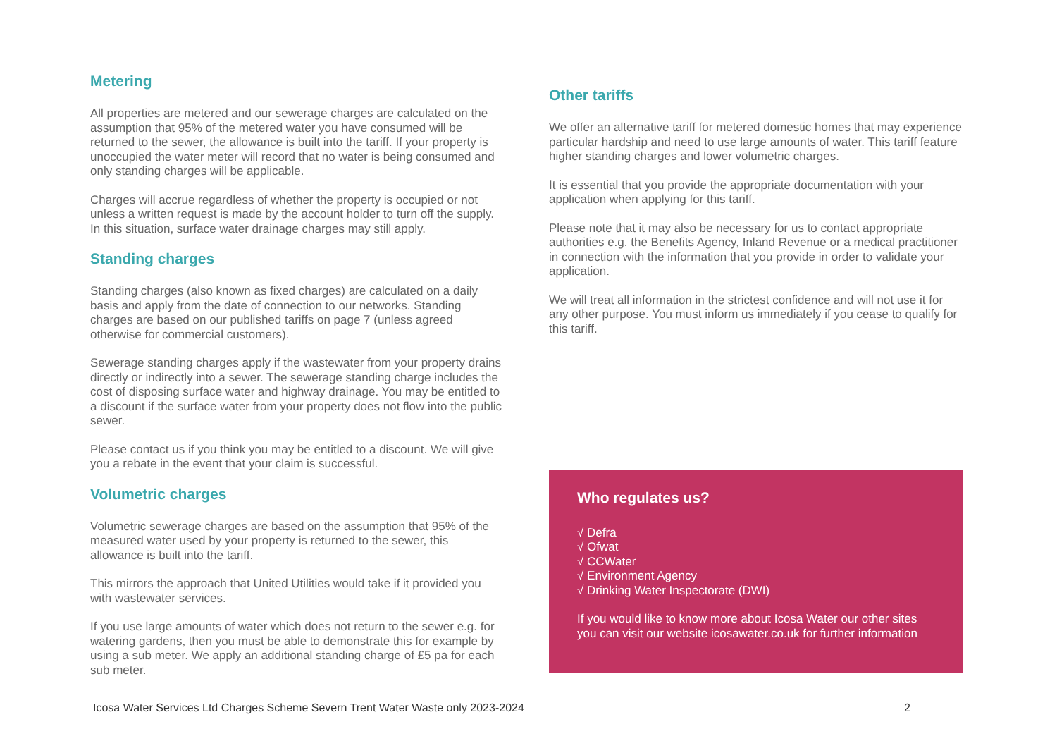Metering
All properties are metered and our sewerage charges are calculated on the assumption that 95% of the metered water you have consumed will be returned to the sewer, the allowance is built into the tariff. If your property is unoccupied the water meter will record that no water is being consumed and only standing charges will be applicable.
Charges will accrue regardless of whether the property is occupied or not unless a written request is made by the account holder to turn off the supply. In this situation, surface water drainage charges may still apply.
Standing charges
Standing charges (also known as fixed charges) are calculated on a daily basis and apply from the date of connection to our networks. Standing charges are based on our published tariffs on page 7 (unless agreed otherwise for commercial customers).
Sewerage standing charges apply if the wastewater from your property drains directly or indirectly into a sewer. The sewerage standing charge includes the cost of disposing surface water and highway drainage. You may be entitled to a discount if the surface water from your property does not flow into the public sewer.
Please contact us if you think you may be entitled to a discount. We will give you a rebate in the event that your claim is successful.
Volumetric charges
Volumetric sewerage charges are based on the assumption that 95% of the measured water used by your property is returned to the sewer, this allowance is built into the tariff.
This mirrors the approach that United Utilities would take if it provided you with wastewater services.
If you use large amounts of water which does not return to the sewer e.g. for watering gardens, then you must be able to demonstrate this for example by using a sub meter. We apply an additional standing charge of £5 pa for each sub meter.
Other tariffs
We offer an alternative tariff for metered domestic homes that may experience particular hardship and need to use large amounts of water. This tariff feature higher standing charges and lower volumetric charges.
It is essential that you provide the appropriate documentation with your application when applying for this tariff.
Please note that it may also be necessary for us to contact appropriate authorities e.g. the Benefits Agency, Inland Revenue or a medical practitioner in connection with the information that you provide in order to validate your application.
We will treat all information in the strictest confidence and will not use it for any other purpose. You must inform us immediately if you cease to qualify for this tariff.
Who regulates us?
√ Defra
√ Ofwat
√ CCWater
√ Environment Agency
√ Drinking Water Inspectorate (DWI)
If you would like to know more about Icosa Water our other sites you can visit our website icosawater.co.uk for further information
Icosa Water Services Ltd Charges Scheme Severn Trent Water Waste only 2023-2024 2